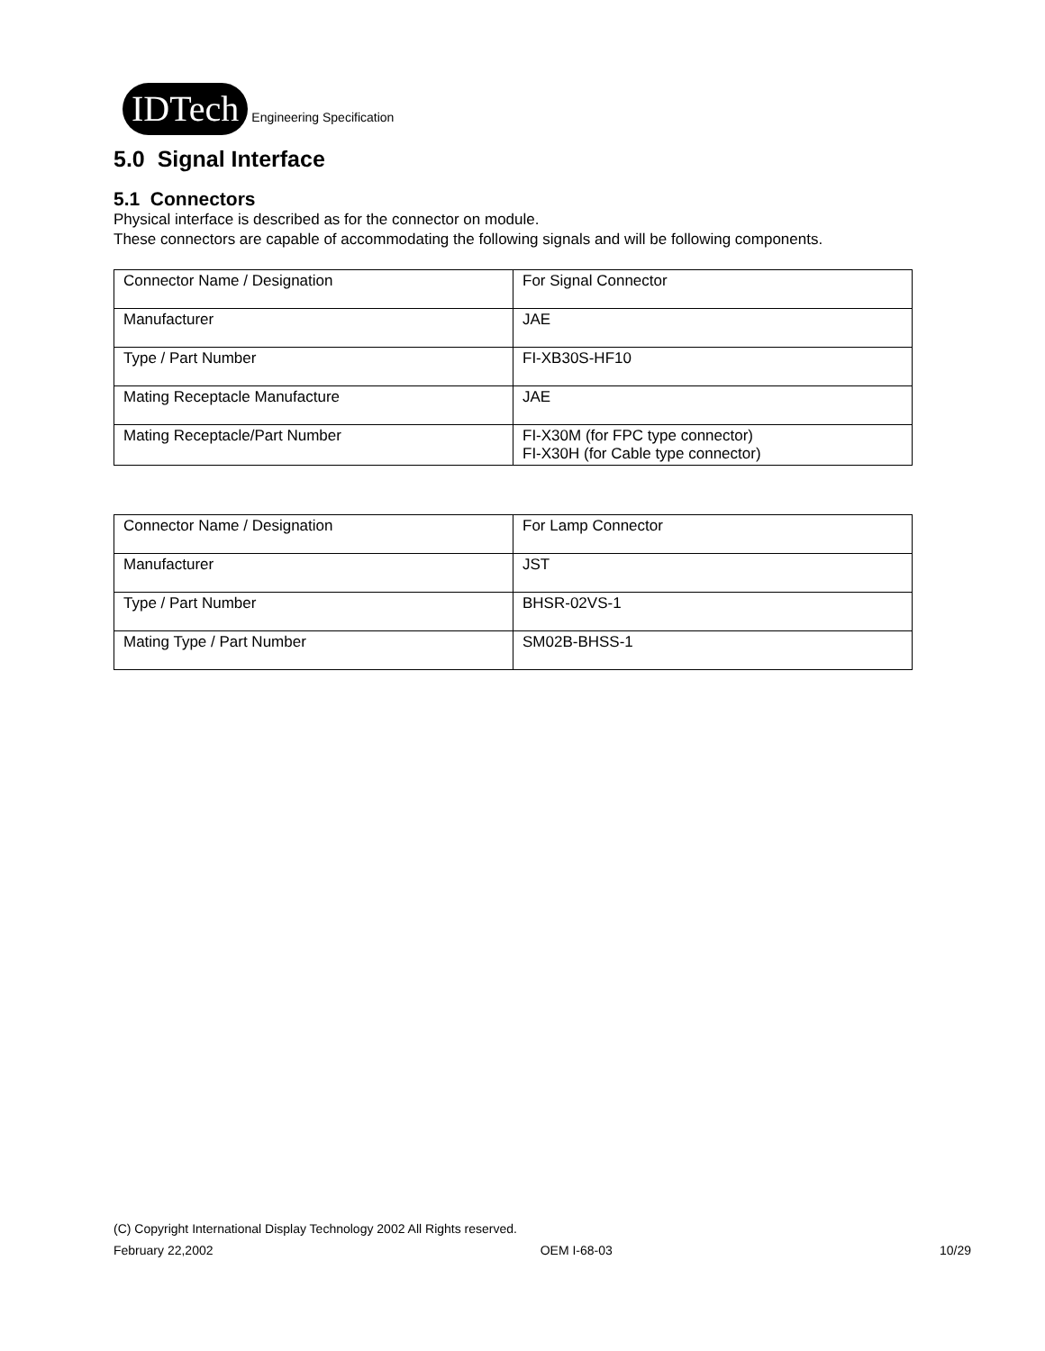IDTech
Engineering Specification
5.0 Signal Interface
5.1 Connectors
Physical interface is described as for the connector on module.
These connectors are capable of accommodating the following signals and will be following components.
| Connector Name / Designation | For Signal Connector |
| Manufacturer | JAE |
| Type / Part Number | FI-XB30S-HF10 |
| Mating Receptacle Manufacture | JAE |
| Mating Receptacle/Part Number | FI-X30M (for FPC type connector) FI-X30H (for Cable type connector) |
| Connector Name / Designation | For Lamp Connector |
| Manufacturer | JST |
| Type / Part Number | BHSR-02VS-1 |
| Mating Type / Part Number | SM02B-BHSS-1 |
(C) Copyright International Display Technology 2002 All Rights reserved.
February 22,2002 OEM I-68-03 10/29